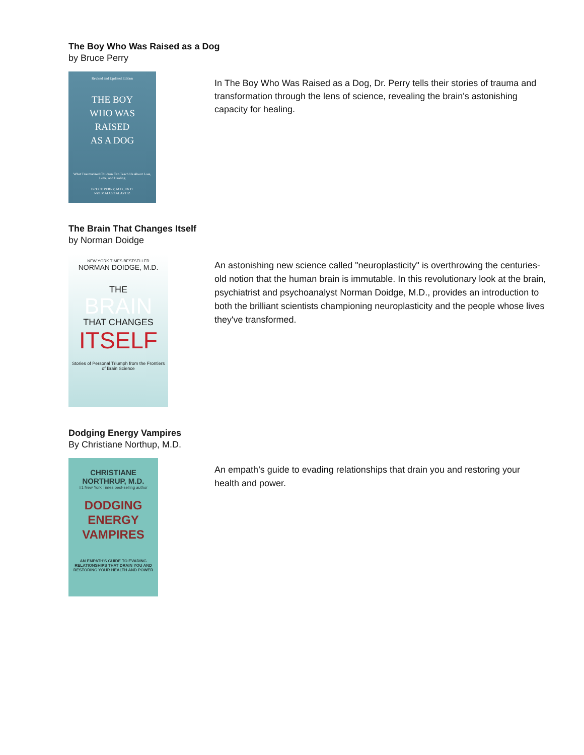The Boy Who Was Raised as a Dog
by Bruce Perry
Revised and Updated Edition
THE BOY
WHO WAS
RAISED
AS A DOG
What Traumatized Children Can Teach Us About Loss, Love, and Healing
BRUCE PERRY, M.D., Ph.D.
with MAIA SZALAVITZ
In The Boy Who Was Raised as a Dog, Dr. Perry tells their stories of trauma and transformation through the lens of science, revealing the brain's astonishing capacity for healing.
The Brain That Changes Itself
by Norman Doidge
NEW YORK TIMES BESTSELLER
NORMAN DOIDGE, M.D.
THE
BRAIN
THAT CHANGES
ITSELF
Stories of Personal Triumph from the Frontiers of Brain Science
An astonishing new science called "neuroplasticity" is overthrowing the centuries-old notion that the human brain is immutable. In this revolutionary look at the brain, psychiatrist and psychoanalyst Norman Doidge, M.D., provides an introduction to both the brilliant scientists championing neuroplasticity and the people whose lives they've transformed.
Dodging Energy Vampires
By Christiane Northup, M.D.
CHRISTIANE
NORTHRUP, M.D.
#1 New York Times best-selling author
DODGING
ENERGY
VAMPIRES
AN EMPATH'S GUIDE TO EVADING RELATIONSHIPS THAT DRAIN YOU AND RESTORING YOUR HEALTH AND POWER
An empath’s guide to evading relationships that drain you and restoring your health and power.